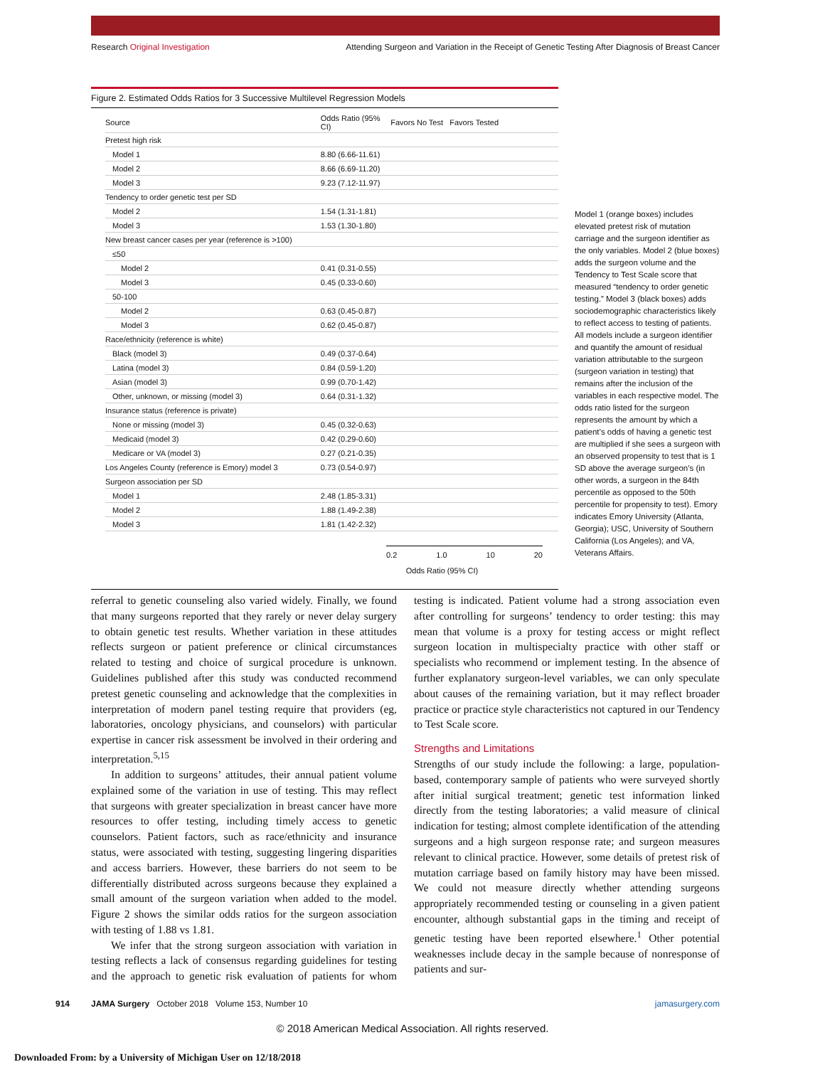Research Original Investigation Attending Surgeon and Variation in the Receipt of Genetic Testing After Diagnosis of Breast Cancer
Figure 2. Estimated Odds Ratios for 3 Successive Multilevel Regression Models
| Source | Odds Ratio (95% CI) | Favors No Test Favors Tested |
| --- | --- | --- |
| Pretest high risk | | |
| Model 1 | 8.80 (6.66-11.61) | |
| Model 2 | 8.66 (6.69-11.20) | |
| Model 3 | 9.23 (7.12-11.97) | |
| Tendency to order genetic test per SD | | |
| Model 2 | 1.54 (1.31-1.81) | |
| Model 3 | 1.53 (1.30-1.80) | |
| New breast cancer cases per year (reference is >100) | | |
| ≤50 | | |
| Model 2 | 0.41 (0.31-0.55) | |
| Model 3 | 0.45 (0.33-0.60) | |
| 50-100 | | |
| Model 2 | 0.63 (0.45-0.87) | |
| Model 3 | 0.62 (0.45-0.87) | |
| Race/ethnicity (reference is white) | | |
| Black (model 3) | 0.49 (0.37-0.64) | |
| Latina (model 3) | 0.84 (0.59-1.20) | |
| Asian (model 3) | 0.99 (0.70-1.42) | |
| Other, unknown, or missing (model 3) | 0.64 (0.31-1.32) | |
| Insurance status (reference is private) | | |
| None or missing (model 3) | 0.45 (0.32-0.63) | |
| Medicaid (model 3) | 0.42 (0.29-0.60) | |
| Medicare or VA (model 3) | 0.27 (0.21-0.35) | |
| Los Angeles County (reference is Emory) model 3 | 0.73 (0.54-0.97) | |
| Surgeon association per SD | | |
| Model 1 | 2.48 (1.85-3.31) | |
| Model 2 | 1.88 (1.49-2.38) | |
| Model 3 | 1.81 (1.42-2.32) | |
0.2 1.0 10 20
Odds Ratio (95% CI)
Model 1 (orange boxes) includes elevated pretest risk of mutation carriage and the surgeon identifier as the only variables. Model 2 (blue boxes) adds the surgeon volume and the Tendency to Test Scale score that measured “tendency to order genetic testing.” Model 3 (black boxes) adds sociodemographic characteristics likely to reflect access to testing of patients. All models include a surgeon identifier and quantify the amount of residual variation attributable to the surgeon (surgeon variation in testing) that remains after the inclusion of the variables in each respective model. The odds ratio listed for the surgeon represents the amount by which a patient’s odds of having a genetic test are multiplied if she sees a surgeon with an observed propensity to test that is 1 SD above the average surgeon’s (in other words, a surgeon in the 84th percentile as opposed to the 50th percentile for propensity to test). Emory indicates Emory University (Atlanta, Georgia); USC, University of Southern California (Los Angeles); and VA, Veterans Affairs.
referral to genetic counseling also varied widely. Finally, we found that many surgeons reported that they rarely or never delay surgery to obtain genetic test results. Whether variation in these attitudes reflects surgeon or patient preference or clinical circumstances related to testing and choice of surgical procedure is unknown. Guidelines published after this study was conducted recommend pretest genetic counseling and acknowledge that the complexities in interpretation of modern panel testing require that providers (eg, laboratories, oncology physicians, and counselors) with particular expertise in cancer risk assessment be involved in their ordering and interpretation.<sup>5,15</sup>
In addition to surgeons’ attitudes, their annual patient volume explained some of the variation in use of testing. This may reflect that surgeons with greater specialization in breast cancer have more resources to offer testing, including timely access to genetic counselors. Patient factors, such as race/ethnicity and insurance status, were associated with testing, suggesting lingering disparities and access barriers. However, these barriers do not seem to be differentially distributed across surgeons because they explained a small amount of the surgeon variation when added to the model. Figure 2 shows the similar odds ratios for the surgeon association with testing of 1.88 vs 1.81.
We infer that the strong surgeon association with variation in testing reflects a lack of consensus regarding guidelines for testing and the approach to genetic risk evaluation of patients for whom testing is indicated. Patient volume had a strong association even after controlling for surgeons’ tendency to order testing: this may mean that volume is a proxy for testing access or might reflect surgeon location in multispecialty practice with other staff or specialists who recommend or implement testing. In the absence of further explanatory surgeon-level variables, we can only speculate about causes of the remaining variation, but it may reflect broader practice or practice style characteristics not captured in our Tendency to Test Scale score.
Strengths and Limitations
Strengths of our study include the following: a large, population-based, contemporary sample of patients who were surveyed shortly after initial surgical treatment; genetic test information linked directly from the testing laboratories; a valid measure of clinical indication for testing; almost complete identification of the attending surgeons and a high surgeon response rate; and surgeon measures relevant to clinical practice. However, some details of pretest risk of mutation carriage based on family history may have been missed. We could not measure directly whether attending surgeons appropriately recommended testing or counseling in a given patient encounter, although substantial gaps in the timing and receipt of genetic testing have been reported elsewhere.<sup>1</sup> Other potential weaknesses include decay in the sample because of nonresponse of patients and sur-
914 JAMA Surgery October 2018 Volume 153, Number 10 jamasurgery.com
© 2018 American Medical Association. All rights reserved.
Downloaded From: by a University of Michigan User on 12/18/2018